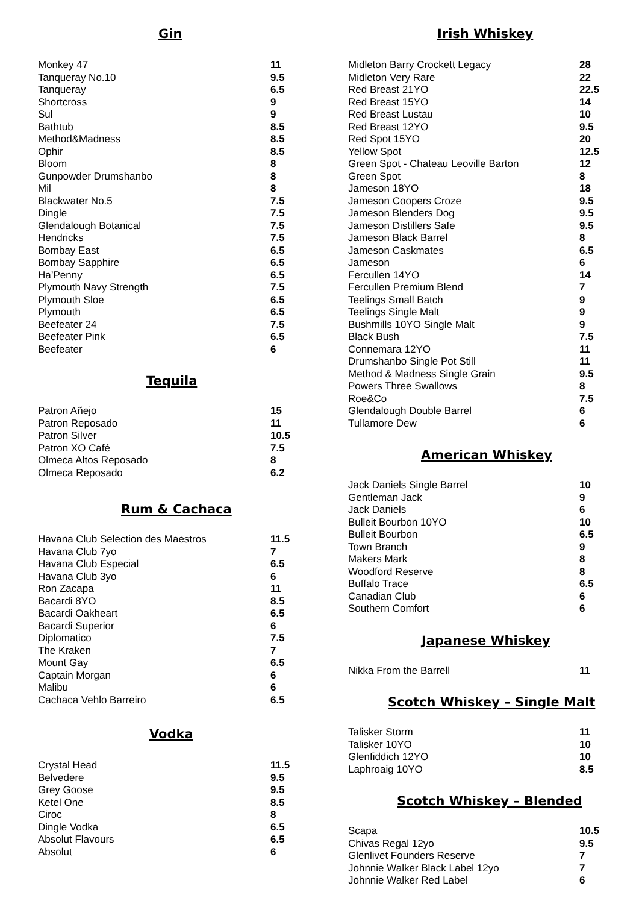Gin
| Monkey 47 | 11 |
| Tanqueray No.10 | 9.5 |
| Tanqueray | 6.5 |
| Shortcross | 9 |
| Sul | 9 |
| Bathtub | 8.5 |
| Method&Madness | 8.5 |
| Ophir | 8.5 |
| Bloom | 8 |
| Gunpowder Drumshanbo | 8 |
| Mil | 8 |
| Blackwater No.5 | 7.5 |
| Dingle | 7.5 |
| Glendalough Botanical | 7.5 |
| Hendricks | 7.5 |
| Bombay East | 6.5 |
| Bombay Sapphire | 6.5 |
| Ha’Penny | 6.5 |
| Plymouth Navy Strength | 7.5 |
| Plymouth Sloe | 6.5 |
| Plymouth | 6.5 |
| Beefeater 24 | 7.5 |
| Beefeater Pink | 6.5 |
| Beefeater | 6 |
Tequila
| Patron Añejo | 15 |
| Patron Reposado | 11 |
| Patron Silver | 10.5 |
| Patron XO Café | 7.5 |
| Olmeca Altos Reposado | 8 |
| Olmeca Reposado | 6.2 |
Rum & Cachaca
| Havana Club Selection des Maestros | 11.5 |
| Havana Club 7yo | 7 |
| Havana Club Especial | 6.5 |
| Havana Club 3yo | 6 |
| Ron Zacapa | 11 |
| Bacardi 8YO | 8.5 |
| Bacardi Oakheart | 6.5 |
| Bacardi Superior | 6 |
| Diplomatico | 7.5 |
| The Kraken | 7 |
| Mount Gay | 6.5 |
| Captain Morgan | 6 |
| Malibu | 6 |
| Cachaca Vehlo Barreiro | 6.5 |
Vodka
| Crystal Head | 11.5 |
| Belvedere | 9.5 |
| Grey Goose | 9.5 |
| Ketel One | 8.5 |
| Ciroc | 8 |
| Dingle Vodka | 6.5 |
| Absolut Flavours | 6.5 |
| Absolut | 6 |
Irish Whiskey
| Midleton Barry Crockett Legacy | 28 |
| Midleton Very Rare | 22 |
| Red Breast 21YO | 22.5 |
| Red Breast 15YO | 14 |
| Red Breast Lustau | 10 |
| Red Breast 12YO | 9.5 |
| Red Spot 15YO | 20 |
| Yellow Spot | 12.5 |
| Green Spot - Chateau Leoville Barton | 12 |
| Green Spot | 8 |
| Jameson 18YO | 18 |
| Jameson Coopers Croze | 9.5 |
| Jameson Blenders Dog | 9.5 |
| Jameson Distillers Safe | 9.5 |
| Jameson Black Barrel | 8 |
| Jameson Caskmates | 6.5 |
| Jameson | 6 |
| Fercullen 14YO | 14 |
| Fercullen Premium Blend | 7 |
| Teelings Small Batch | 9 |
| Teelings Single Malt | 9 |
| Bushmills 10YO Single Malt | 9 |
| Black Bush | 7.5 |
| Connemara 12YO | 11 |
| Drumshanbo Single Pot Still | 11 |
| Method & Madness Single Grain | 9.5 |
| Powers Three Swallows | 8 |
| Roe&Co | 7.5 |
| Glendalough Double Barrel | 6 |
| Tullamore Dew | 6 |
American Whiskey
| Jack Daniels Single Barrel | 10 |
| Gentleman Jack | 9 |
| Jack Daniels | 6 |
| Bulleit Bourbon 10YO | 10 |
| Bulleit Bourbon | 6.5 |
| Town Branch | 9 |
| Makers Mark | 8 |
| Woodford Reserve | 8 |
| Buffalo Trace | 6.5 |
| Canadian Club | 6 |
| Southern Comfort | 6 |
Japanese Whiskey
| Nikka From the Barrell | 11 |
Scotch Whiskey – Single Malt
| Talisker Storm | 11 |
| Talisker 10YO | 10 |
| Glenfiddich 12YO | 10 |
| Laphroaig 10YO | 8.5 |
Scotch Whiskey – Blended
| Scapa | 10.5 |
| Chivas Regal 12yo | 9.5 |
| Glenlivet Founders Reserve | 7 |
| Johnnie Walker Black Label 12yo | 7 |
| Johnnie Walker Red Label | 6 |